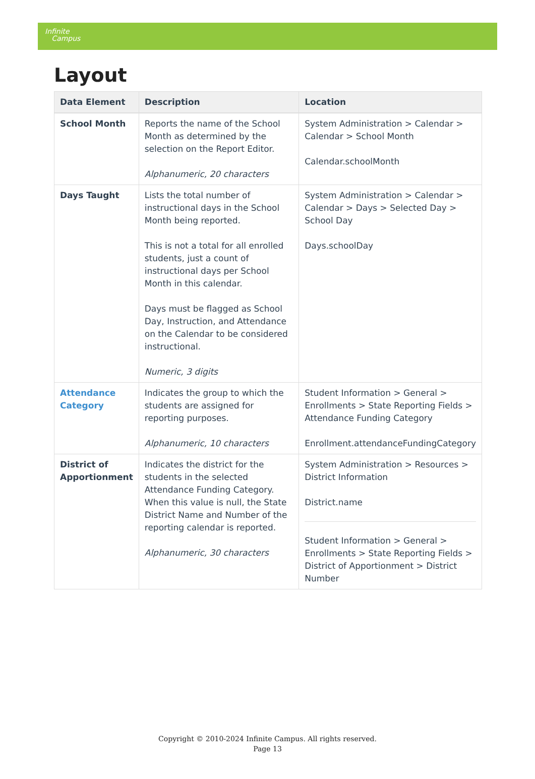Infinite
Campus
Layout
| Data Element | Description | Location |
| --- | --- | --- |
| School Month | Reports the name of the School Month as determined by the selection on the Report Editor. Alphanumeric, 20 characters | System Administration > Calendar > Calendar > School Month Calendar.schoolMonth |
| Days Taught | Lists the total number of instructional days in the School Month being reported. This is not a total for all enrolled students, just a count of instructional days per School Month in this calendar. Days must be flagged as School Day, Instruction, and Attendance on the Calendar to be considered instructional. Numeric, 3 digits | System Administration > Calendar > Calendar > Days > Selected Day > School Day Days.schoolDay |
| Attendance Category | Indicates the group to which the students are assigned for reporting purposes. Alphanumeric, 10 characters | Student Information > General > Enrollments > State Reporting Fields > Attendance Funding Category Enrollment.attendanceFundingCategory |
| District of Apportionment | Indicates the district for the students in the selected Attendance Funding Category. When this value is null, the State District Name and Number of the reporting calendar is reported. Alphanumeric, 30 characters | System Administration > Resources > District Information District.name Student Information > General > Enrollments > State Reporting Fields > District of Apportionment > District Number |
Copyright © 2010-2024 Infinite Campus. All rights reserved.
Page 13